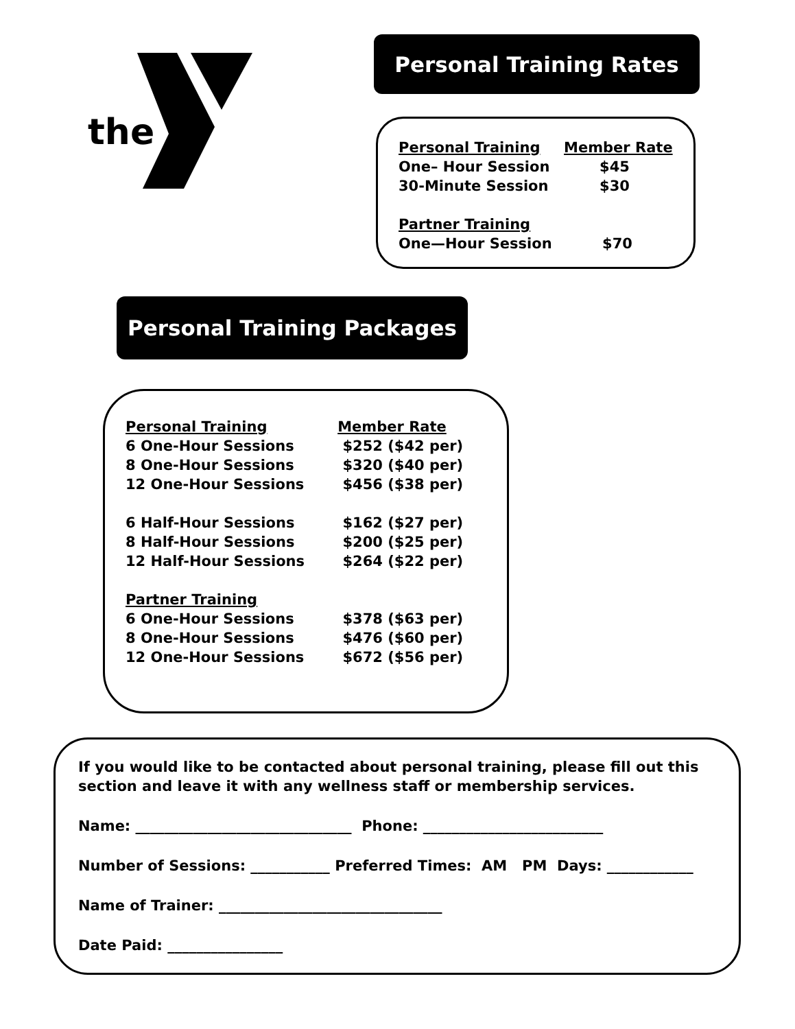the
Personal Training Rates
| Personal Training | Member Rate |
| --- | --- |
| One– Hour Session | $45 |
| 30-Minute Session | $30 |
| Partner Training | |
| One—Hour Session | $70 |
Personal Training Packages
| Personal Training | Member Rate |
| --- | --- |
| 6 One-Hour Sessions | $252 ($42 per) |
| 8 One-Hour Sessions | $320 ($40 per) |
| 12 One-Hour Sessions | $456 ($38 per) |
| 6 Half-Hour Sessions | $162 ($27 per) |
| 8 Half-Hour Sessions | $200 ($25 per) |
| 12 Half-Hour Sessions | $264 ($22 per) |
| Partner Training | |
| 6 One-Hour Sessions | $378 ($63 per) |
| 8 One-Hour Sessions | $476 ($60 per) |
| 12 One-Hour Sessions | $672 ($56 per) |
If you would like to be contacted about personal training, please fill out this section and leave it with any wellness staff or membership services.
Name: ______________________________ Phone: _________________________
Number of Sessions: ___________ Preferred Times: AM PM Days: ____________
Name of Trainer: _______________________________
Date Paid: ________________